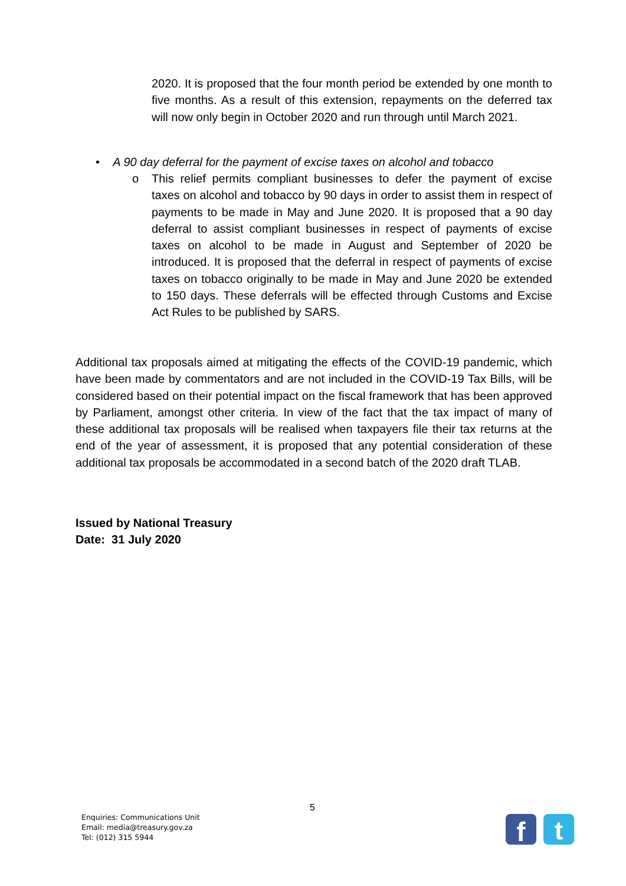2020. It is proposed that the four month period be extended by one month to five months. As a result of this extension, repayments on the deferred tax will now only begin in October 2020 and run through until March 2021.
• A 90 day deferral for the payment of excise taxes on alcohol and tobacco
o
This relief permits compliant businesses to defer the payment of excise taxes on alcohol and tobacco by 90 days in order to assist them in respect of payments to be made in May and June 2020. It is proposed that a 90 day deferral to assist compliant businesses in respect of payments of excise taxes on alcohol to be made in August and September of 2020 be introduced. It is proposed that the deferral in respect of payments of excise taxes on tobacco originally to be made in May and June 2020 be extended to 150 days. These deferrals will be effected through Customs and Excise Act Rules to be published by SARS.
Additional tax proposals aimed at mitigating the effects of the COVID-19 pandemic, which have been made by commentators and are not included in the COVID-19 Tax Bills, will be considered based on their potential impact on the fiscal framework that has been approved by Parliament, amongst other criteria. In view of the fact that the tax impact of many of these additional tax proposals will be realised when taxpayers file their tax returns at the end of the year of assessment, it is proposed that any potential consideration of these additional tax proposals be accommodated in a second batch of the 2020 draft TLAB.
Issued by National Treasury
Date: 31 July 2020
5
Enquiries: Communications Unit
Email: media@treasury.gov.za
Tel: (012) 315 5944
f t